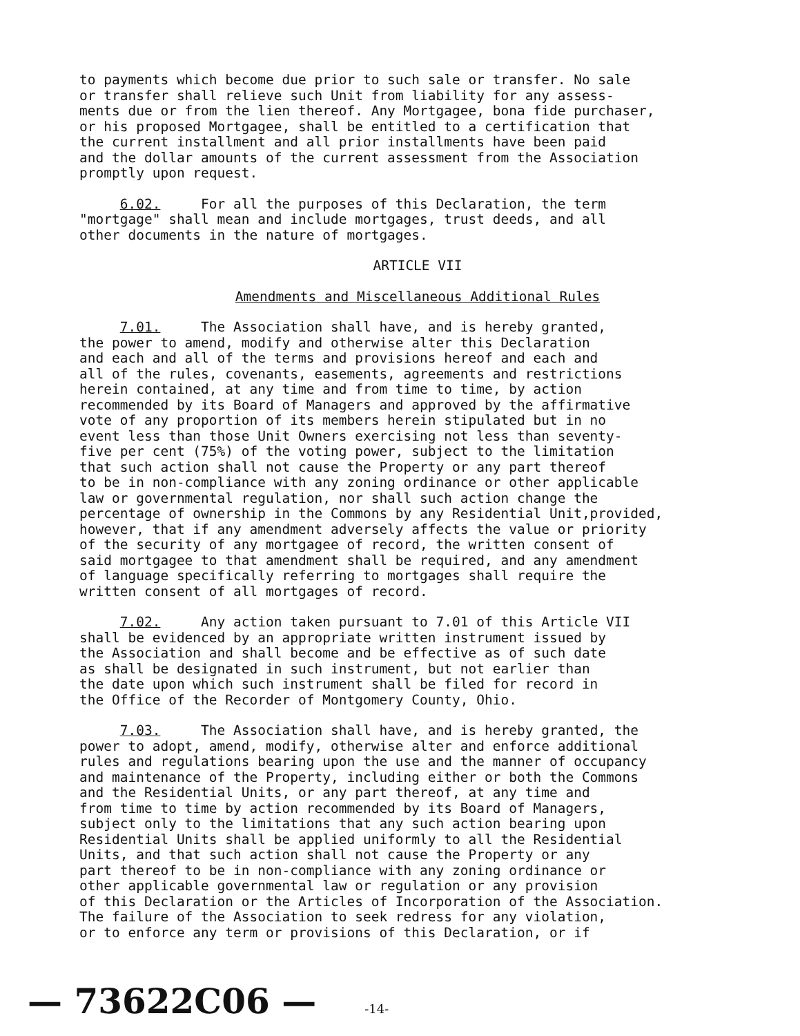to payments which become due prior to such sale or transfer. No sale or transfer shall relieve such Unit from liability for any assess- ments due or from the lien thereof. Any Mortgagee, bona fide purchaser, or his proposed Mortgagee, shall be entitled to a certification that the current installment and all prior installments have been paid and the dollar amounts of the current assessment from the Association promptly upon request.
6.02. For all the purposes of this Declaration, the term "mortgage" shall mean and include mortgages, trust deeds, and all other documents in the nature of mortgages.
ARTICLE VII
Amendments and Miscellaneous Additional Rules
7.01. The Association shall have, and is hereby granted, the power to amend, modify and otherwise alter this Declaration and each and all of the terms and provisions hereof and each and all of the rules, covenants, easements, agreements and restrictions herein contained, at any time and from time to time, by action recommended by its Board of Managers and approved by the affirmative vote of any proportion of its members herein stipulated but in no event less than those Unit Owners exercising not less than seventy- five per cent (75%) of the voting power, subject to the limitation that such action shall not cause the Property or any part thereof to be in non-compliance with any zoning ordinance or other applicable law or governmental regulation, nor shall such action change the percentage of ownership in the Commons by any Residential Unit,provided, however, that if any amendment adversely affects the value or priority of the security of any mortgagee of record, the written consent of said mortgagee to that amendment shall be required, and any amendment of language specifically referring to mortgages shall require the written consent of all mortgages of record.
7.02. Any action taken pursuant to 7.01 of this Article VII shall be evidenced by an appropriate written instrument issued by the Association and shall become and be effective as of such date as shall be designated in such instrument, but not earlier than the date upon which such instrument shall be filed for record in the Office of the Recorder of Montgomery County, Ohio.
7.03. The Association shall have, and is hereby granted, the power to adopt, amend, modify, otherwise alter and enforce additional rules and regulations bearing upon the use and the manner of occupancy and maintenance of the Property, including either or both the Commons and the Residential Units, or any part thereof, at any time and from time to time by action recommended by its Board of Managers, subject only to the limitations that any such action bearing upon Residential Units shall be applied uniformly to all the Residential Units, and that such action shall not cause the Property or any part thereof to be in non-compliance with any zoning ordinance or other applicable governmental law or regulation or any provision of this Declaration or the Articles of Incorporation of the Association. The failure of the Association to seek redress for any violation, or to enforce any term or provisions of this Declaration, or if
— 73622C06 — -14-